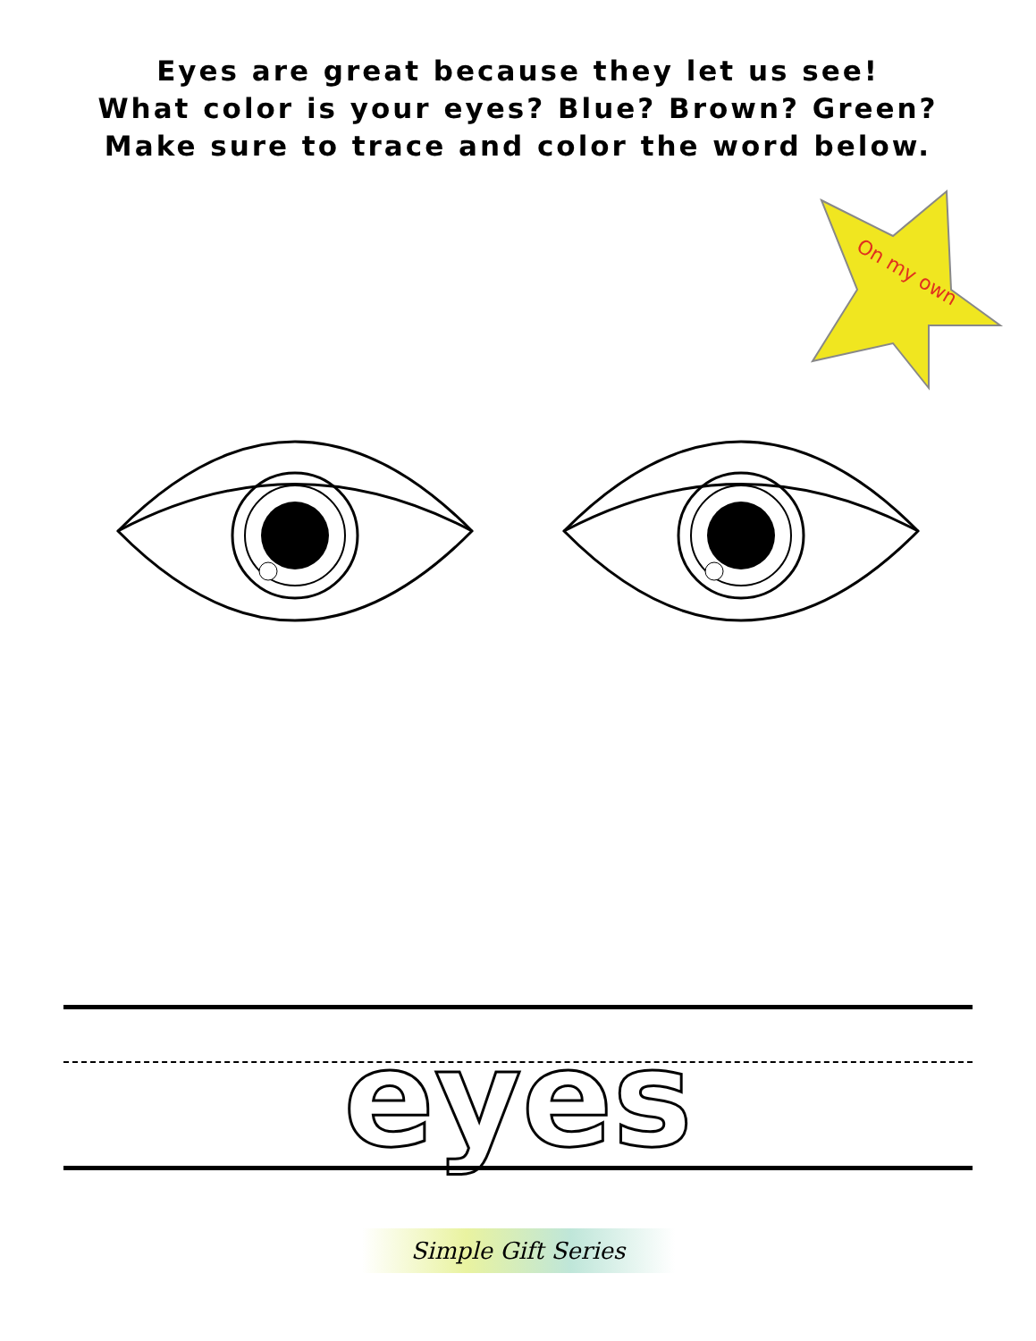Eyes are great because they let us see!
What color is your eyes? Blue? Brown? Green?
Make sure to trace and color the word below.
On my own
eyes
Simple Gift Series